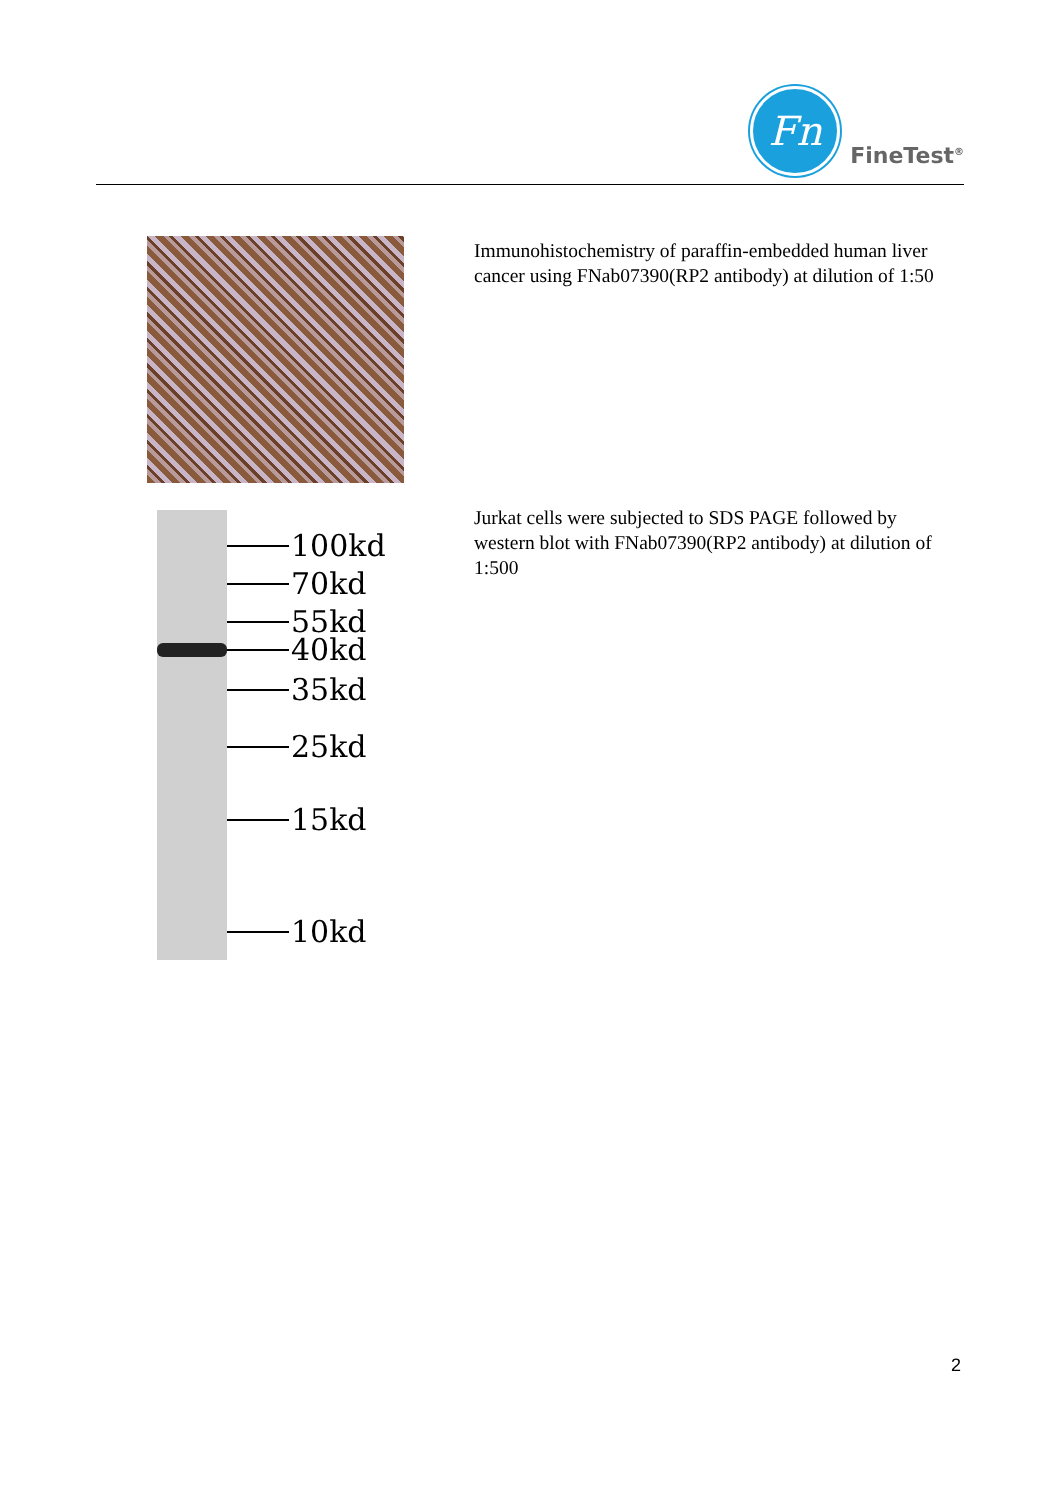Fn
FineTest<sup>®</sup>
Immunohistochemistry of paraffin-embedded human liver cancer using FNab07390(RP2 antibody) at dilution of 1:50
100kd
70kd
55kd
40kd
35kd
25kd
15kd
10kd
Jurkat cells were subjected to SDS PAGE followed by western blot with FNab07390(RP2 antibody) at dilution of 1:500
2